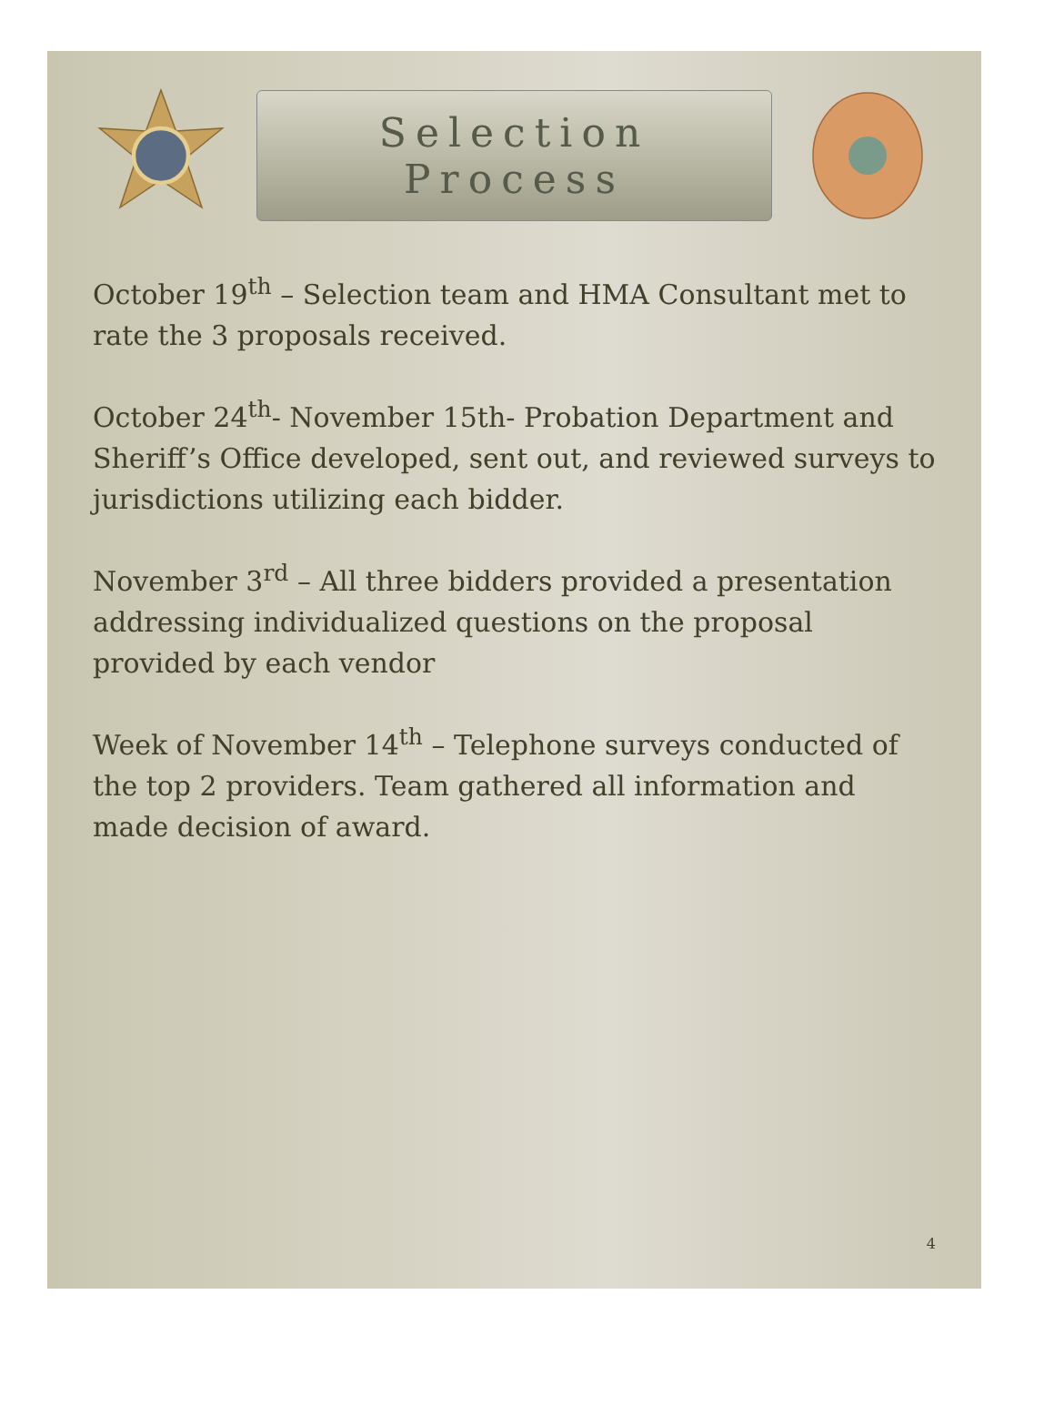Selection Process
October 19<sup>th</sup> – Selection team and HMA Consultant met to rate the 3 proposals received.
October 24<sup>th</sup>- November 15th- Probation Department and Sheriff’s Office developed, sent out, and reviewed surveys to jurisdictions utilizing each bidder.
November 3<sup>rd</sup> – All three bidders provided a presentation addressing individualized questions on the proposal provided by each vendor
Week of November 14<sup>th</sup> – Telephone surveys conducted of the top 2 providers. Team gathered all information and made decision of award.
4